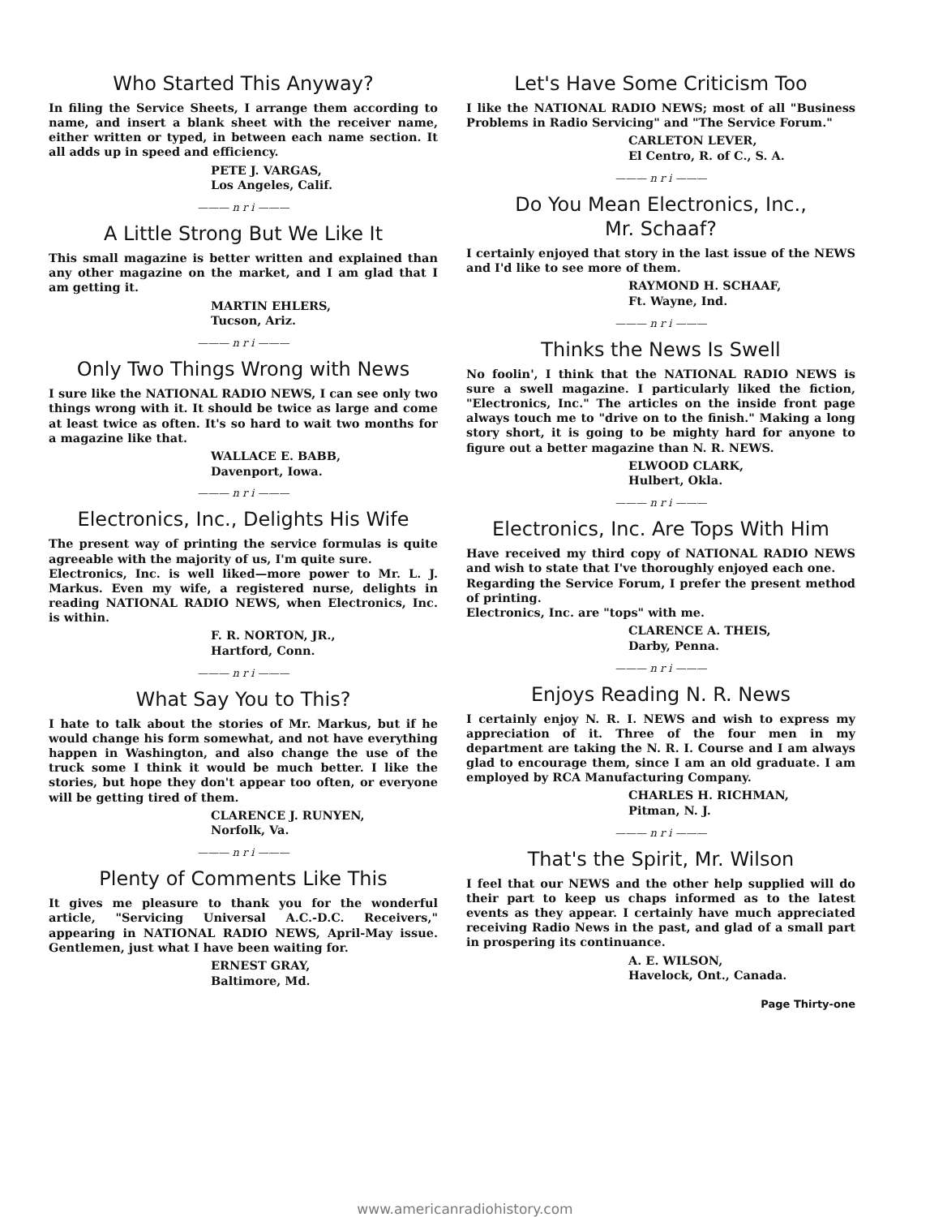Who Started This Anyway?
In filing the Service Sheets, I arrange them according to name, and insert a blank sheet with the receiver name, either written or typed, in between each name section. It all adds up in speed and efficiency.
PETE J. VARGAS,
Los Angeles, Calif.
——— n r i ———
A Little Strong But We Like It
This small magazine is better written and explained than any other magazine on the market, and I am glad that I am getting it.
MARTIN EHLERS,
Tucson, Ariz.
——— n r i ———
Only Two Things Wrong with News
I sure like the NATIONAL RADIO NEWS, I can see only two things wrong with it. It should be twice as large and come at least twice as often. It's so hard to wait two months for a magazine like that.
WALLACE E. BABB,
Davenport, Iowa.
——— n r i ———
Electronics, Inc., Delights His Wife
The present way of printing the service formulas is quite agreeable with the majority of us, I'm quite sure.
Electronics, Inc. is well liked—more power to Mr. L. J. Markus. Even my wife, a registered nurse, delights in reading NATIONAL RADIO NEWS, when Electronics, Inc. is within.
F. R. NORTON, JR.,
Hartford, Conn.
——— n r i ———
What Say You to This?
I hate to talk about the stories of Mr. Markus, but if he would change his form somewhat, and not have everything happen in Washington, and also change the use of the truck some I think it would be much better. I like the stories, but hope they don't appear too often, or everyone will be getting tired of them.
CLARENCE J. RUNYEN,
Norfolk, Va.
——— n r i ———
Plenty of Comments Like This
It gives me pleasure to thank you for the wonderful article, "Servicing Universal A.C.-D.C. Receivers," appearing in NATIONAL RADIO NEWS, April-May issue. Gentlemen, just what I have been waiting for.
ERNEST GRAY,
Baltimore, Md.
Let's Have Some Criticism Too
I like the NATIONAL RADIO NEWS; most of all "Business Problems in Radio Servicing" and "The Service Forum."
CARLETON LEVER,
El Centro, R. of C., S. A.
——— n r i ———
Do You Mean Electronics, Inc.,
Mr. Schaaf?
I certainly enjoyed that story in the last issue of the NEWS and I'd like to see more of them.
RAYMOND H. SCHAAF,
Ft. Wayne, Ind.
——— n r i ———
Thinks the News Is Swell
No foolin', I think that the NATIONAL RADIO NEWS is sure a swell magazine. I particularly liked the fiction, "Electronics, Inc." The articles on the inside front page always touch me to "drive on to the finish." Making a long story short, it is going to be mighty hard for anyone to figure out a better magazine than N. R. NEWS.
ELWOOD CLARK,
Hulbert, Okla.
——— n r i ———
Electronics, Inc. Are Tops With Him
Have received my third copy of NATIONAL RADIO NEWS and wish to state that I've thoroughly enjoyed each one.
Regarding the Service Forum, I prefer the present method of printing.
Electronics, Inc. are "tops" with me.
CLARENCE A. THEIS,
Darby, Penna.
——— n r i ———
Enjoys Reading N. R. News
I certainly enjoy N. R. I. NEWS and wish to express my appreciation of it. Three of the four men in my department are taking the N. R. I. Course and I am always glad to encourage them, since I am an old graduate. I am employed by RCA Manufacturing Company.
CHARLES H. RICHMAN,
Pitman, N. J.
——— n r i ———
That's the Spirit, Mr. Wilson
I feel that our NEWS and the other help supplied will do their part to keep us chaps informed as to the latest events as they appear. I certainly have much appreciated receiving Radio News in the past, and glad of a small part in prospering its continuance.
A. E. WILSON,
Havelock, Ont., Canada.
Page Thirty-one
www.americanradiohistory.com